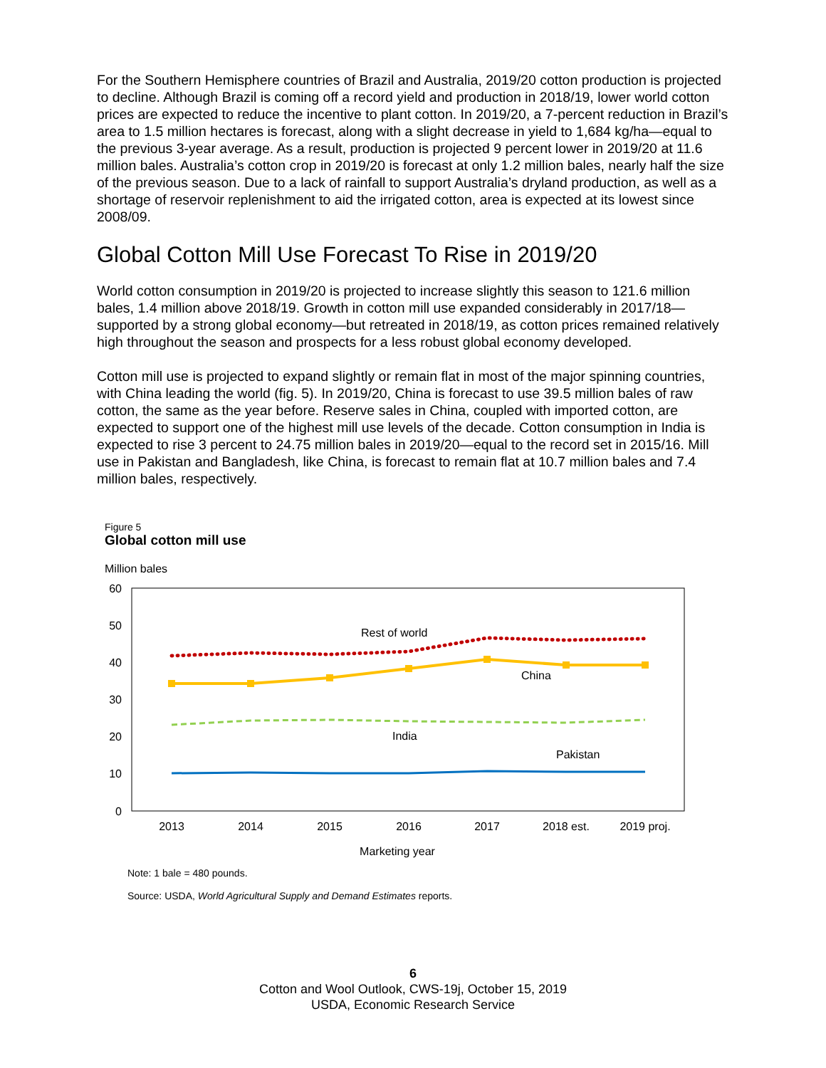For the Southern Hemisphere countries of Brazil and Australia, 2019/20 cotton production is projected to decline. Although Brazil is coming off a record yield and production in 2018/19, lower world cotton prices are expected to reduce the incentive to plant cotton. In 2019/20, a 7-percent reduction in Brazil’s area to 1.5 million hectares is forecast, along with a slight decrease in yield to 1,684 kg/ha—equal to the previous 3-year average. As a result, production is projected 9 percent lower in 2019/20 at 11.6 million bales. Australia’s cotton crop in 2019/20 is forecast at only 1.2 million bales, nearly half the size of the previous season. Due to a lack of rainfall to support Australia’s dryland production, as well as a shortage of reservoir replenishment to aid the irrigated cotton, area is expected at its lowest since 2008/09.
Global Cotton Mill Use Forecast To Rise in 2019/20
World cotton consumption in 2019/20 is projected to increase slightly this season to 121.6 million bales, 1.4 million above 2018/19. Growth in cotton mill use expanded considerably in 2017/18—supported by a strong global economy—but retreated in 2018/19, as cotton prices remained relatively high throughout the season and prospects for a less robust global economy developed.
Cotton mill use is projected to expand slightly or remain flat in most of the major spinning countries, with China leading the world (fig. 5). In 2019/20, China is forecast to use 39.5 million bales of raw cotton, the same as the year before. Reserve sales in China, coupled with imported cotton, are expected to support one of the highest mill use levels of the decade. Cotton consumption in India is expected to rise 3 percent to 24.75 million bales in 2019/20—equal to the record set in 2015/16. Mill use in Pakistan and Bangladesh, like China, is forecast to remain flat at 10.7 million bales and 7.4 million bales, respectively.
Figure 5
Global cotton mill use
Million bales
60
50
40
30
20
10
0
Rest of world
China
India
Pakistan
2013
2014
2015
2016
2017
2018 est.
2019 proj.
Marketing year
Note: 1 bale = 480 pounds.
Source: USDA, World Agricultural Supply and Demand Estimates reports.
6
Cotton and Wool Outlook, CWS-19j, October 15, 2019
USDA, Economic Research Service